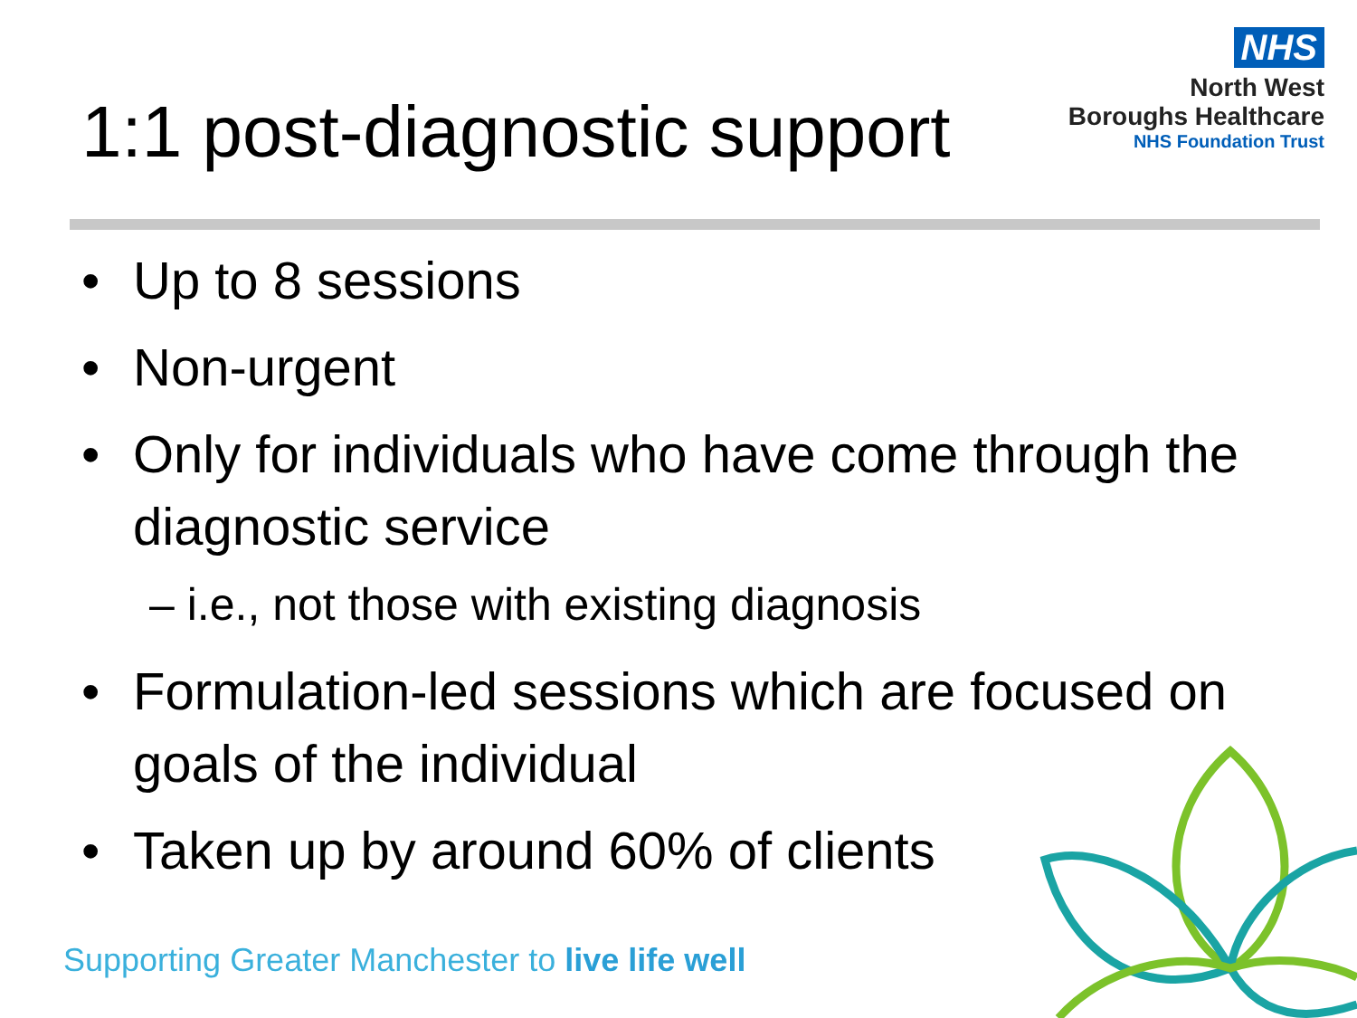1:1 post-diagnostic support
NHS
North West
Boroughs Healthcare
NHS Foundation Trust
• Up to 8 sessions
• Non-urgent
• Only for individuals who have come through the diagnostic service
– i.e., not those with existing diagnosis
• Formulation-led sessions which are focused on goals of the individual
• Taken up by around 60% of clients
Supporting Greater Manchester to live life well